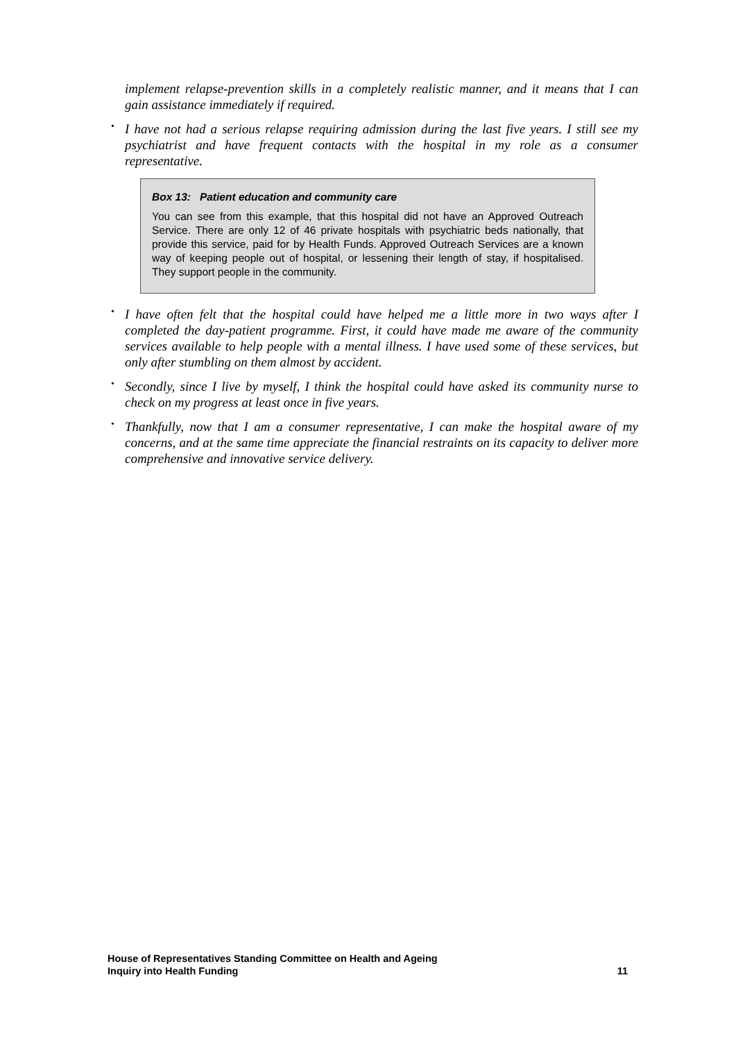implement relapse-prevention skills in a completely realistic manner, and it means that I can gain assistance immediately if required.
•
I have not had a serious relapse requiring admission during the last five years. I still see my psychiatrist and have frequent contacts with the hospital in my role as a consumer representative.
Box 13: Patient education and community care
You can see from this example, that this hospital did not have an Approved Outreach Service. There are only 12 of 46 private hospitals with psychiatric beds nationally, that provide this service, paid for by Health Funds. Approved Outreach Services are a known way of keeping people out of hospital, or lessening their length of stay, if hospitalised. They support people in the community.
•
I have often felt that the hospital could have helped me a little more in two ways after I completed the day-patient programme. First, it could have made me aware of the community services available to help people with a mental illness. I have used some of these services, but only after stumbling on them almost by accident.
•
Secondly, since I live by myself, I think the hospital could have asked its community nurse to check on my progress at least once in five years.
•
Thankfully, now that I am a consumer representative, I can make the hospital aware of my concerns, and at the same time appreciate the financial restraints on its capacity to deliver more comprehensive and innovative service delivery.
11 House of Representatives Standing Committee on Health and Ageing
Inquiry into Health Funding